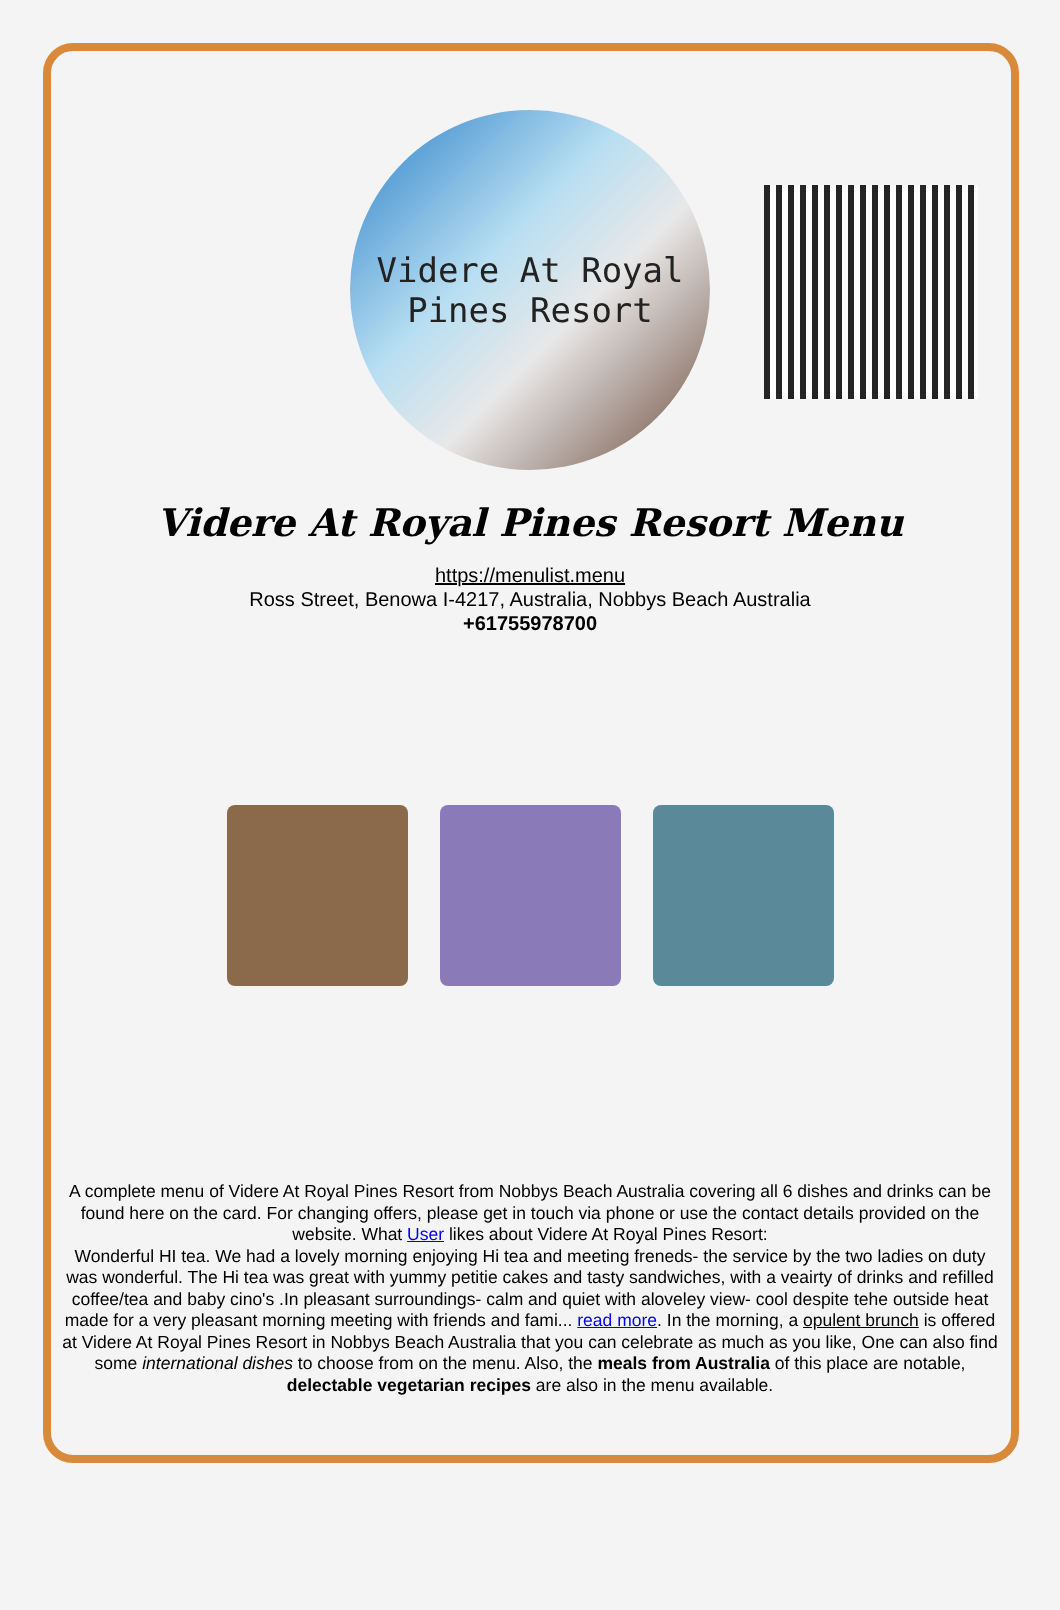Videre At Royal Pines Resort
Videre At Royal Pines Resort Menu
https://menulist.menu
Ross Street, Benowa I-4217, Australia, Nobbys Beach Australia
+61755978700
A complete menu of Videre At Royal Pines Resort from Nobbys Beach Australia covering all 6 dishes and drinks can be found here on the card. For changing offers, please get in touch via phone or use the contact details provided on the website. What User likes about Videre At Royal Pines Resort:
Wonderful HI tea. We had a lovely morning enjoying Hi tea and meeting freneds- the service by the two ladies on duty was wonderful. The Hi tea was great with yummy petitie cakes and tasty sandwiches, with a veairty of drinks and refilled coffee/tea and baby cino's .In pleasant surroundings- calm and quiet with aloveley view- cool despite tehe outside heat made for a very pleasant morning meeting with friends and fami... read more. In the morning, a opulent brunch is offered at Videre At Royal Pines Resort in Nobbys Beach Australia that you can celebrate as much as you like, One can also find some international dishes to choose from on the menu. Also, the meals from Australia of this place are notable, delectable vegetarian recipes are also in the menu available.